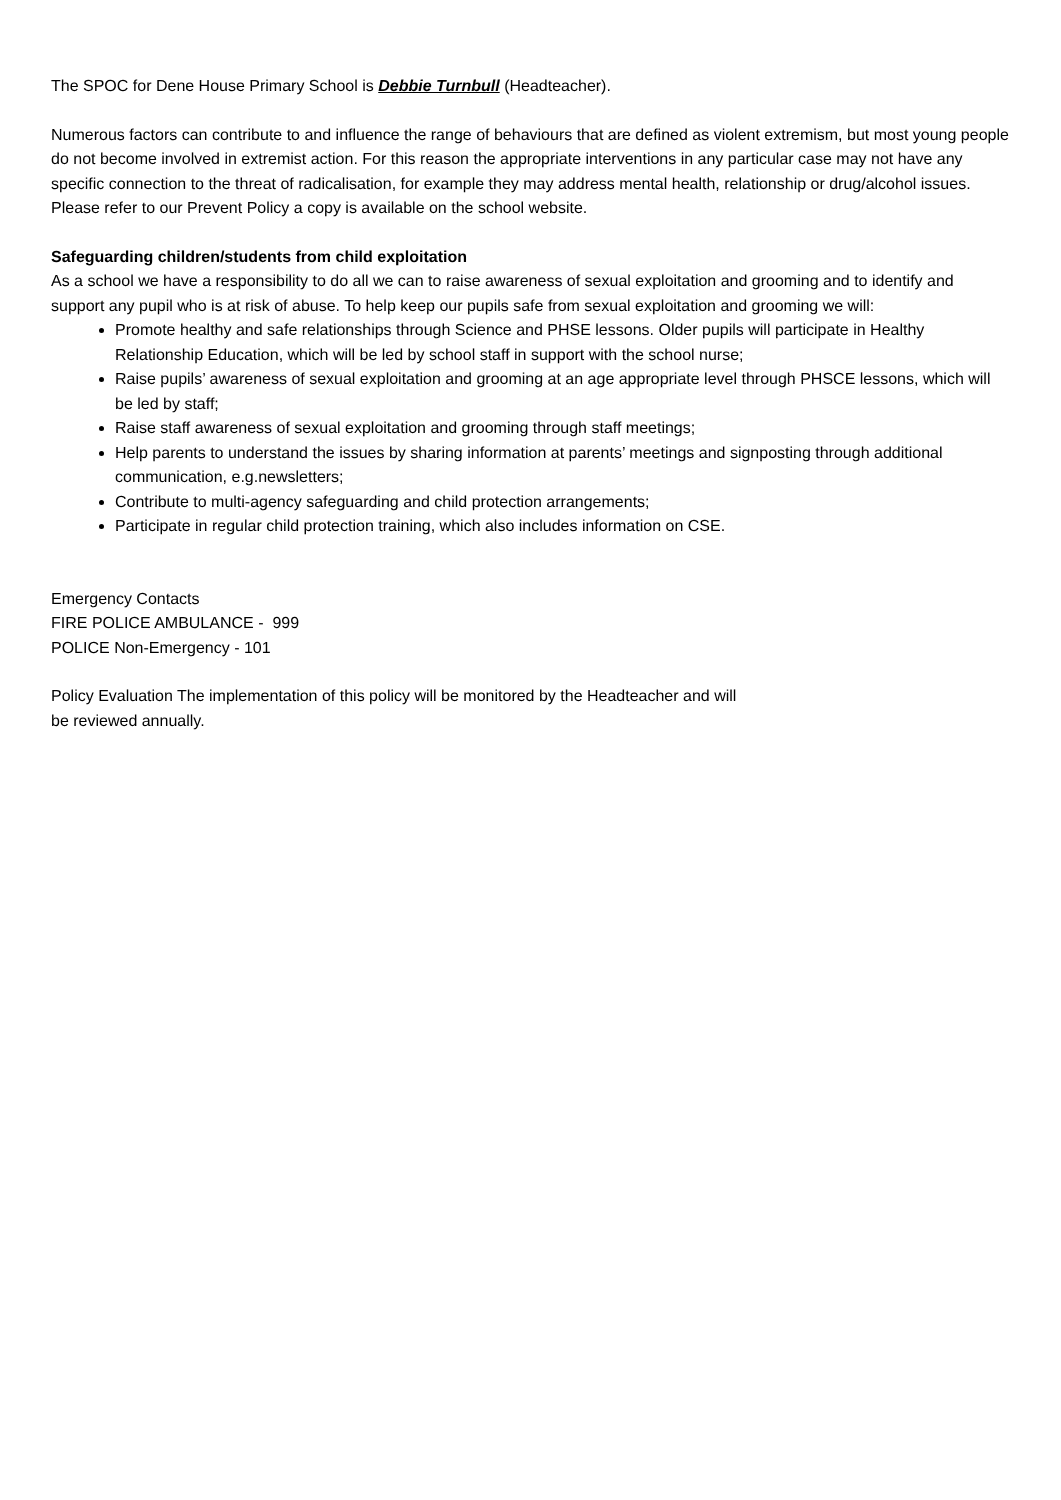The SPOC for Dene House Primary School is Debbie Turnbull (Headteacher).
Numerous factors can contribute to and influence the range of behaviours that are defined as violent extremism, but most young people do not become involved in extremist action. For this reason the appropriate interventions in any particular case may not have any specific connection to the threat of radicalisation, for example they may address mental health, relationship or drug/alcohol issues.
Please refer to our Prevent Policy a copy is available on the school website.
Safeguarding children/students from child exploitation
As a school we have a responsibility to do all we can to raise awareness of sexual exploitation and grooming and to identify and support any pupil who is at risk of abuse. To help keep our pupils safe from sexual exploitation and grooming we will:
Promote healthy and safe relationships through Science and PHSE lessons. Older pupils will participate in Healthy Relationship Education, which will be led by school staff in support with the school nurse;
Raise pupils’ awareness of sexual exploitation and grooming at an age appropriate level through PHSCE lessons, which will be led by staff;
Raise staff awareness of sexual exploitation and grooming through staff meetings;
Help parents to understand the issues by sharing information at parents’ meetings and signposting through additional communication, e.g.newsletters;
Contribute to multi-agency safeguarding and child protection arrangements;
Participate in regular child protection training, which also includes information on CSE.
Emergency Contacts
FIRE POLICE AMBULANCE - 999
POLICE Non-Emergency - 101
Policy Evaluation The implementation of this policy will be monitored by the Headteacher and will
be reviewed annually.